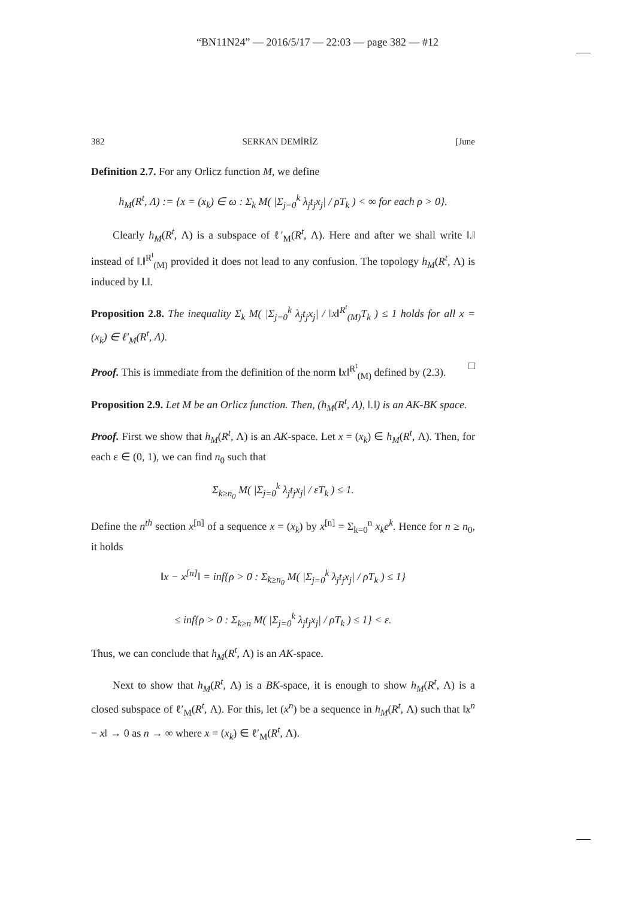“BN11N24” — 2016/5/17 — 22:03 — page 382 — #12
382 SERKAN DEMİRİZ [June
Definition 2.7. For any Orlicz function M, we define
h<sub>M</sub>(R<sup>t</sup>, Λ) := {x = (x<sub>k</sub>) ∈ ω : Σ<sub>k</sub> M( |Σ<sub>j=0</sub><sup>k</sup> λ<sub>j</sub>t<sub>j</sub>x<sub>j</sub>| / ρT<sub>k</sub> ) < ∞ for each ρ > 0}.
Clearly h<sub>M</sub>(R<sup>t</sup>, Λ) is a subspace of ℓ′<sub>M</sub>(R<sup>t</sup>, Λ). Here and after we shall write ‖.‖ instead of ‖.‖<sup>R<sup>t</sup></sup><sub>(M)</sub> provided it does not lead to any confusion. The topology h<sub>M</sub>(R<sup>t</sup>, Λ) is induced by ‖.‖.
Proposition 2.8. The inequality Σ<sub>k</sub> M( |Σ<sub>j=0</sub><sup>k</sup> λ<sub>j</sub>t<sub>j</sub>x<sub>j</sub>| / ‖x‖<sup>R<sup>t</sup></sup><sub>(M)</sub>T<sub>k</sub> ) ≤ 1 holds for all x = (x<sub>k</sub>) ∈ ℓ′<sub>M</sub>(R<sup>t</sup>, Λ).
Proof. This is immediate from the definition of the norm ‖x‖<sup>R<sup>t</sup></sup><sub>(M)</sub> defined by (2.3). □
Proposition 2.9. Let M be an Orlicz function. Then, (h<sub>M</sub>(R<sup>t</sup>, Λ), ‖.‖) is an AK-BK space.
Proof. First we show that h<sub>M</sub>(R<sup>t</sup>, Λ) is an AK-space. Let x = (x<sub>k</sub>) ∈ h<sub>M</sub>(R<sup>t</sup>, Λ). Then, for each ε ∈ (0, 1), we can find n<sub>0</sub> such that
Σ<sub>k≥n<sub>0</sub></sub> M( |Σ<sub>j=0</sub><sup>k</sup> λ<sub>j</sub>t<sub>j</sub>x<sub>j</sub>| / εT<sub>k</sub> ) ≤ 1.
Define the n<sup>th</sup> section x<sup>[n]</sup> of a sequence x = (x<sub>k</sub>) by x<sup>[n]</sup> = Σ<sub>k=0</sub><sup>n</sup> x<sub>k</sub>e<sup>k</sup>. Hence for n ≥ n<sub>0</sub>, it holds
‖x − x<sup>[n]</sup>‖ = inf{ρ > 0 : Σ<sub>k≥n<sub>0</sub></sub> M( |Σ<sub>j=0</sub><sup>k</sup> λ<sub>j</sub>t<sub>j</sub>x<sub>j</sub>| / ρT<sub>k</sub> ) ≤ 1}
≤ inf{ρ > 0 : Σ<sub>k≥n</sub> M( |Σ<sub>j=0</sub><sup>k</sup> λ<sub>j</sub>t<sub>j</sub>x<sub>j</sub>| / ρT<sub>k</sub> ) ≤ 1} < ε.
Thus, we can conclude that h<sub>M</sub>(R<sup>t</sup>, Λ) is an AK-space.
Next to show that h<sub>M</sub>(R<sup>t</sup>, Λ) is a BK-space, it is enough to show h<sub>M</sub>(R<sup>t</sup>, Λ) is a closed subspace of ℓ′<sub>M</sub>(R<sup>t</sup>, Λ). For this, let (x<sup>n</sup>) be a sequence in h<sub>M</sub>(R<sup>t</sup>, Λ) such that ‖x<sup>n</sup> − x‖ → 0 as n → ∞ where x = (x<sub>k</sub>) ∈ ℓ′<sub>M</sub>(R<sup>t</sup>, Λ).